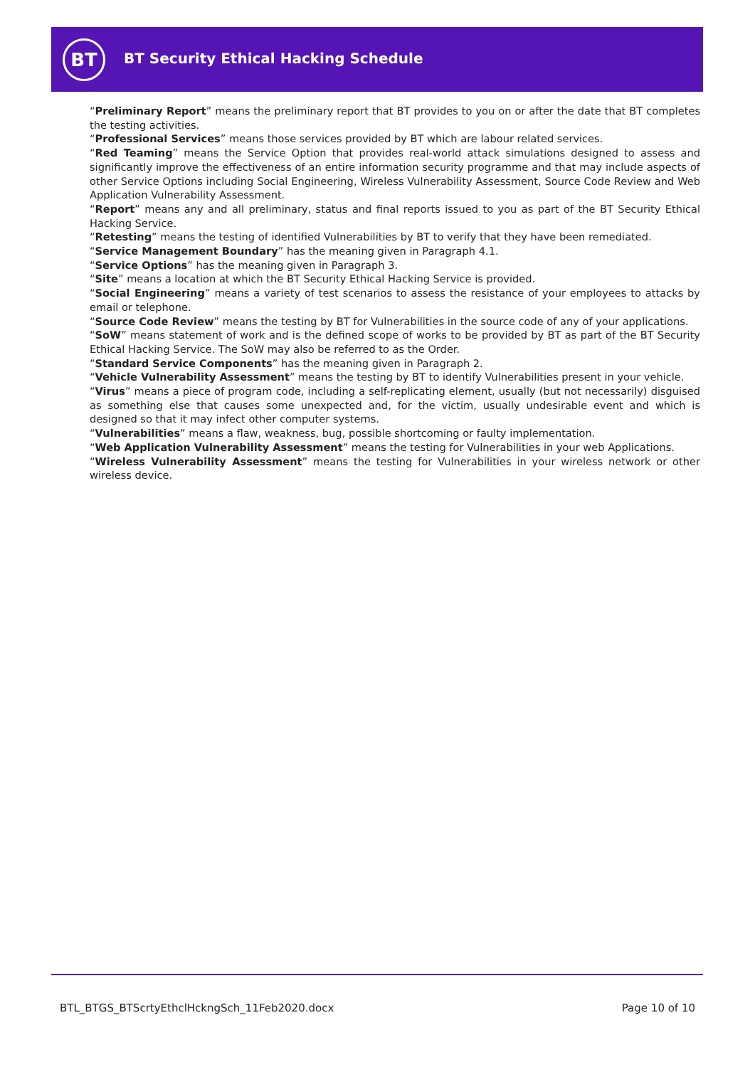BT
BT Security Ethical Hacking Schedule
“Preliminary Report” means the preliminary report that BT provides to you on or after the date that BT completes the testing activities.
“Professional Services” means those services provided by BT which are labour related services.
“Red Teaming” means the Service Option that provides real-world attack simulations designed to assess and significantly improve the effectiveness of an entire information security programme and that may include aspects of other Service Options including Social Engineering, Wireless Vulnerability Assessment, Source Code Review and Web Application Vulnerability Assessment.
“Report” means any and all preliminary, status and final reports issued to you as part of the BT Security Ethical Hacking Service.
“Retesting” means the testing of identified Vulnerabilities by BT to verify that they have been remediated.
“Service Management Boundary” has the meaning given in Paragraph 4.1.
“Service Options” has the meaning given in Paragraph 3.
“Site” means a location at which the BT Security Ethical Hacking Service is provided.
“Social Engineering” means a variety of test scenarios to assess the resistance of your employees to attacks by email or telephone.
“Source Code Review” means the testing by BT for Vulnerabilities in the source code of any of your applications.
“SoW” means statement of work and is the defined scope of works to be provided by BT as part of the BT Security Ethical Hacking Service. The SoW may also be referred to as the Order.
“Standard Service Components” has the meaning given in Paragraph 2.
“Vehicle Vulnerability Assessment” means the testing by BT to identify Vulnerabilities present in your vehicle.
“Virus” means a piece of program code, including a self-replicating element, usually (but not necessarily) disguised as something else that causes some unexpected and, for the victim, usually undesirable event and which is designed so that it may infect other computer systems.
“Vulnerabilities” means a flaw, weakness, bug, possible shortcoming or faulty implementation.
“Web Application Vulnerability Assessment” means the testing for Vulnerabilities in your web Applications.
“Wireless Vulnerability Assessment” means the testing for Vulnerabilities in your wireless network or other wireless device.
BTL_BTGS_BTScrtyEthclHckngSch_11Feb2020.docx
Page 10 of 10